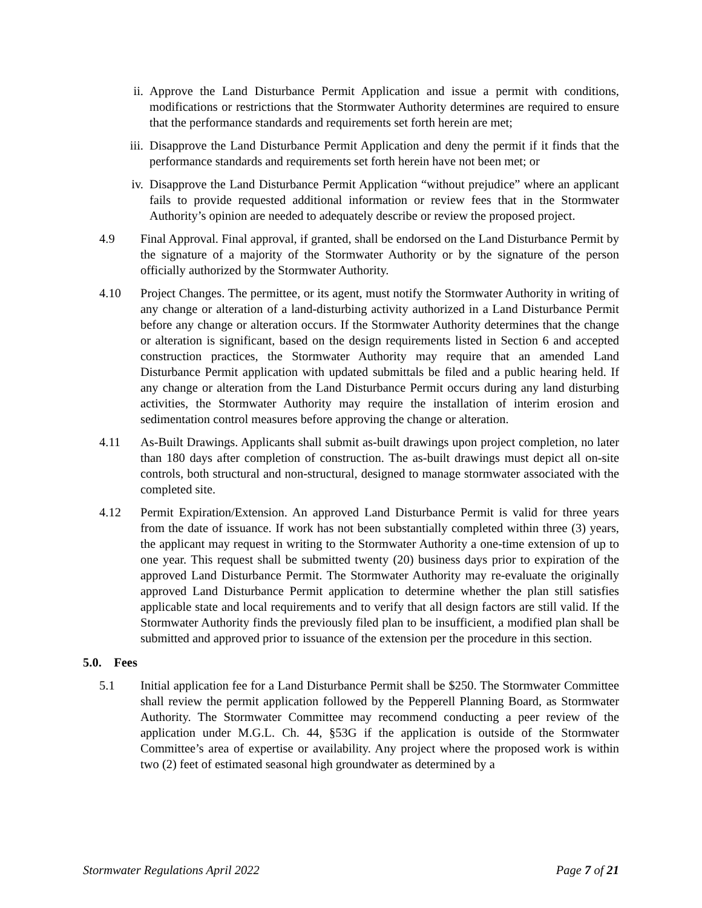ii. Approve the Land Disturbance Permit Application and issue a permit with conditions, modifications or restrictions that the Stormwater Authority determines are required to ensure that the performance standards and requirements set forth herein are met;
iii. Disapprove the Land Disturbance Permit Application and deny the permit if it finds that the performance standards and requirements set forth herein have not been met; or
iv. Disapprove the Land Disturbance Permit Application “without prejudice” where an applicant fails to provide requested additional information or review fees that in the Stormwater Authority’s opinion are needed to adequately describe or review the proposed project.
4.9 Final Approval. Final approval, if granted, shall be endorsed on the Land Disturbance Permit by the signature of a majority of the Stormwater Authority or by the signature of the person officially authorized by the Stormwater Authority.
4.10 Project Changes. The permittee, or its agent, must notify the Stormwater Authority in writing of any change or alteration of a land-disturbing activity authorized in a Land Disturbance Permit before any change or alteration occurs. If the Stormwater Authority determines that the change or alteration is significant, based on the design requirements listed in Section 6 and accepted construction practices, the Stormwater Authority may require that an amended Land Disturbance Permit application with updated submittals be filed and a public hearing held. If any change or alteration from the Land Disturbance Permit occurs during any land disturbing activities, the Stormwater Authority may require the installation of interim erosion and sedimentation control measures before approving the change or alteration.
4.11 As-Built Drawings. Applicants shall submit as-built drawings upon project completion, no later than 180 days after completion of construction. The as-built drawings must depict all on-site controls, both structural and non-structural, designed to manage stormwater associated with the completed site.
4.12 Permit Expiration/Extension. An approved Land Disturbance Permit is valid for three years from the date of issuance. If work has not been substantially completed within three (3) years, the applicant may request in writing to the Stormwater Authority a one-time extension of up to one year. This request shall be submitted twenty (20) business days prior to expiration of the approved Land Disturbance Permit. The Stormwater Authority may re-evaluate the originally approved Land Disturbance Permit application to determine whether the plan still satisfies applicable state and local requirements and to verify that all design factors are still valid. If the Stormwater Authority finds the previously filed plan to be insufficient, a modified plan shall be submitted and approved prior to issuance of the extension per the procedure in this section.
5.0. Fees
5.1 Initial application fee for a Land Disturbance Permit shall be $250. The Stormwater Committee shall review the permit application followed by the Pepperell Planning Board, as Stormwater Authority. The Stormwater Committee may recommend conducting a peer review of the application under M.G.L. Ch. 44, §53G if the application is outside of the Stormwater Committee’s area of expertise or availability. Any project where the proposed work is within two (2) feet of estimated seasonal high groundwater as determined by a
Stormwater Regulations April 2022 Page 7 of 21